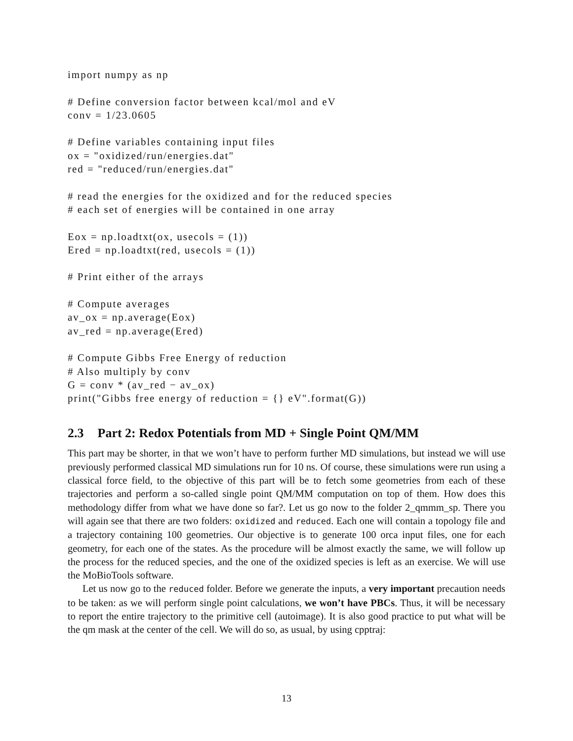import numpy as np

# Define conversion factor between kcal/mol and eV
conv = 1/23.0605

# Define variables containing input files
ox = "oxidized/run/energies.dat"
red = "reduced/run/energies.dat"

# read the energies for the oxidized and for the reduced species
# each set of energies will be contained in one array

Eox = np.loadtxt(ox, usecols = (1))
Ered = np.loadtxt(red, usecols = (1))

# Print either of the arrays

# Compute averages
av_ox = np.average(Eox)
av_red = np.average(Ered)

# Compute Gibbs Free Energy of reduction
# Also multiply by conv
G = conv * (av_red − av_ox)
print("Gibbs free energy of reduction = {} eV".format(G))
2.3 Part 2: Redox Potentials from MD + Single Point QM/MM
This part may be shorter, in that we won’t have to perform further MD simulations, but instead we will use previously performed classical MD simulations run for 10 ns. Of course, these simulations were run using a classical force field, to the objective of this part will be to fetch some geometries from each of these trajectories and perform a so-called single point QM/MM computation on top of them. How does this methodology differ from what we have done so far?. Let us go now to the folder 2_qmmm_sp. There you will again see that there are two folders: oxidized and reduced. Each one will contain a topology file and a trajectory containing 100 geometries. Our objective is to generate 100 orca input files, one for each geometry, for each one of the states. As the procedure will be almost exactly the same, we will follow up the process for the reduced species, and the one of the oxidized species is left as an exercise. We will use the MoBioTools software.
Let us now go to the reduced folder. Before we generate the inputs, a very important precaution needs to be taken: as we will perform single point calculations, we won’t have PBCs. Thus, it will be necessary to report the entire trajectory to the primitive cell (autoimage). It is also good practice to put what will be the qm mask at the center of the cell. We will do so, as usual, by using cpptraj:
13